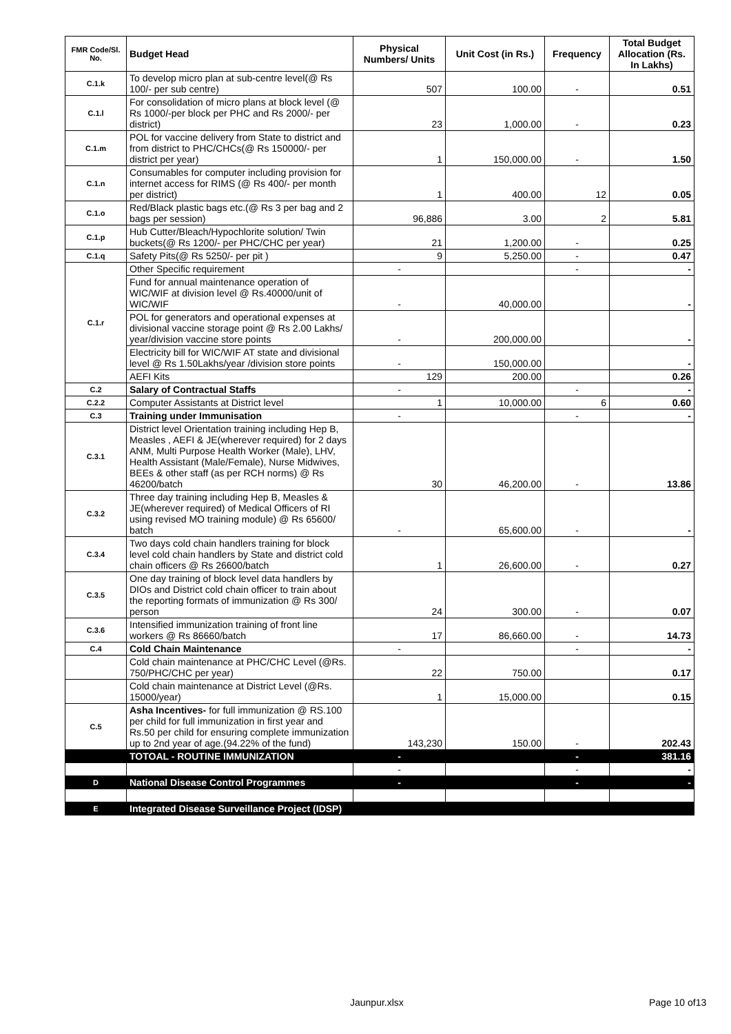| FMR Code/Sl. No. | Budget Head | Physical Numbers/ Units | Unit Cost (in Rs.) | Frequency | Total Budget Allocation (Rs. In Lakhs) |
| --- | --- | --- | --- | --- | --- |
| C.1.k | To develop micro plan at sub-centre level(@ Rs 100/- per sub centre) | 507 | 100.00 | - | 0.51 |
| C.1.l | For consolidation of micro plans at block level (@ Rs 1000/-per block per PHC and Rs 2000/- per district) | 23 | 1,000.00 | - | 0.23 |
| C.1.m | POL for vaccine delivery from State to district and from district to PHC/CHCs(@ Rs 150000/- per district per year) | 1 | 150,000.00 | - | 1.50 |
| C.1.n | Consumables for computer including provision for internet access for RIMS (@ Rs 400/- per month per district) | 1 | 400.00 | 12 | 0.05 |
| C.1.o | Red/Black plastic bags etc.(@ Rs 3 per bag and 2 bags per session) | 96,886 | 3.00 | 2 | 5.81 |
| C.1.p | Hub Cutter/Bleach/Hypochlorite solution/ Twin buckets(@ Rs 1200/- per PHC/CHC per year) | 21 | 1,200.00 | - | 0.25 |
| C.1.q | Safety Pits(@ Rs 5250/- per pit ) | 9 | 5,250.00 | - | 0.47 |
| C.1.r | Other Specific requirement | - | | - | - |
| | Fund for annual maintenance operation of WIC/WIF at division level @ Rs.40000/unit of WIC/WIF | - | 40,000.00 | | - |
| | POL for generators and operational expenses at divisional vaccine storage point @ Rs 2.00 Lakhs/ year/division vaccine store points | - | 200,000.00 | | - |
| | Electricity bill for WIC/WIF AT state and divisional level @ Rs 1.50Lakhs/year /division store points | - | 150,000.00 | | - |
| | AEFI Kits | 129 | 200.00 | | 0.26 |
| C.2 | Salary of Contractual Staffs | - | | - | - |
| C.2.2 | Computer Assistants at District level | 1 | 10,000.00 | 6 | 0.60 |
| C.3 | Training under Immunisation | - | | - | - |
| C.3.1 | District level Orientation training including Hep B, Measles , AEFI & JE(wherever required) for 2 days ANM, Multi Purpose Health Worker (Male), LHV, Health Assistant (Male/Female), Nurse Midwives, BEEs & other staff (as per RCH norms) @ Rs 46200/batch | 30 | 46,200.00 | - | 13.86 |
| C.3.2 | Three day training including Hep B, Measles & JE(wherever required) of Medical Officers of RI using revised MO training module) @ Rs 65600/ batch | - | 65,600.00 | - | - |
| C.3.4 | Two days cold chain handlers training for block level cold chain handlers by State and district cold chain officers @ Rs 26600/batch | 1 | 26,600.00 | - | 0.27 |
| C.3.5 | One day training of block level data handlers by DIOs and District cold chain officer to train about the reporting formats of immunization @ Rs 300/ person | 24 | 300.00 | - | 0.07 |
| C.3.6 | Intensified immunization training of front line workers @ Rs 86660/batch | 17 | 86,660.00 | - | 14.73 |
| C.4 | Cold Chain Maintenance | - | | - | - |
| | Cold chain maintenance at PHC/CHC Level (@Rs. 750/PHC/CHC per year) | 22 | 750.00 | | 0.17 |
| | Cold chain maintenance at District Level (@Rs. 15000/year) | 1 | 15,000.00 | | 0.15 |
| C.5 | Asha Incentives- for full immunization @ RS.100 per child for full immunization in first year and Rs.50 per child for ensuring complete immunization up to 2nd year of age.(94.22% of the fund) | 143,230 | 150.00 | - | 202.43 |
| | TOTOAL - ROUTINE IMMUNIZATION | - | | - | 381.16 |
| | | - | | - | - |
| D | National Disease Control Programmes | - | | - | - |
| E | Integrated Disease Surveillance Project (IDSP) | | | | |
Jaunpur.xlsx Page 10 of13